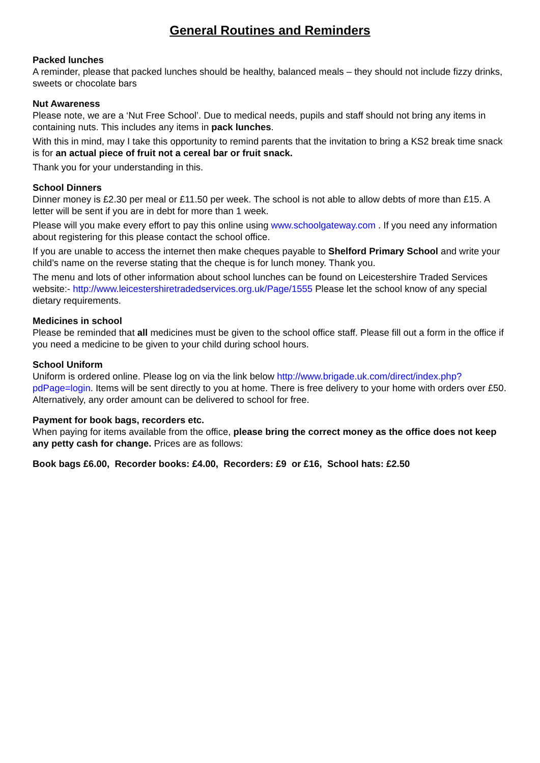General Routines and Reminders
Packed lunches
A reminder, please that packed lunches should be healthy, balanced meals – they should not include fizzy drinks, sweets or chocolate bars
Nut Awareness
Please note, we are a ‘Nut Free School’. Due to medical needs, pupils and staff should not bring any items in containing nuts. This includes any items in pack lunches.
With this in mind, may I take this opportunity to remind parents that the invitation to bring a KS2 break time snack is for an actual piece of fruit not a cereal bar or fruit snack.
Thank you for your understanding in this.
School Dinners
Dinner money is £2.30 per meal or £11.50 per week. The school is not able to allow debts of more than £15. A letter will be sent if you are in debt for more than 1 week.
Please will you make every effort to pay this online using www.schoolgateway.com . If you need any information about registering for this please contact the school office.
If you are unable to access the internet then make cheques payable to Shelford Primary School and write your child’s name on the reverse stating that the cheque is for lunch money. Thank you.
The menu and lots of other information about school lunches can be found on Leicestershire Traded Services website:- http://www.leicestershiretradedservices.org.uk/Page/1555 Please let the school know of any special dietary requirements.
Medicines in school
Please be reminded that all medicines must be given to the school office staff. Please fill out a form in the office if you need a medicine to be given to your child during school hours.
School Uniform
Uniform is ordered online. Please log on via the link below http://www.brigade.uk.com/direct/index.php?pdPage=login. Items will be sent directly to you at home. There is free delivery to your home with orders over £50. Alternatively, any order amount can be delivered to school for free.
Payment for book bags, recorders etc.
When paying for items available from the office, please bring the correct money as the office does not keep any petty cash for change. Prices are as follows:
Book bags £6.00, Recorder books: £4.00, Recorders: £9 or £16, School hats: £2.50